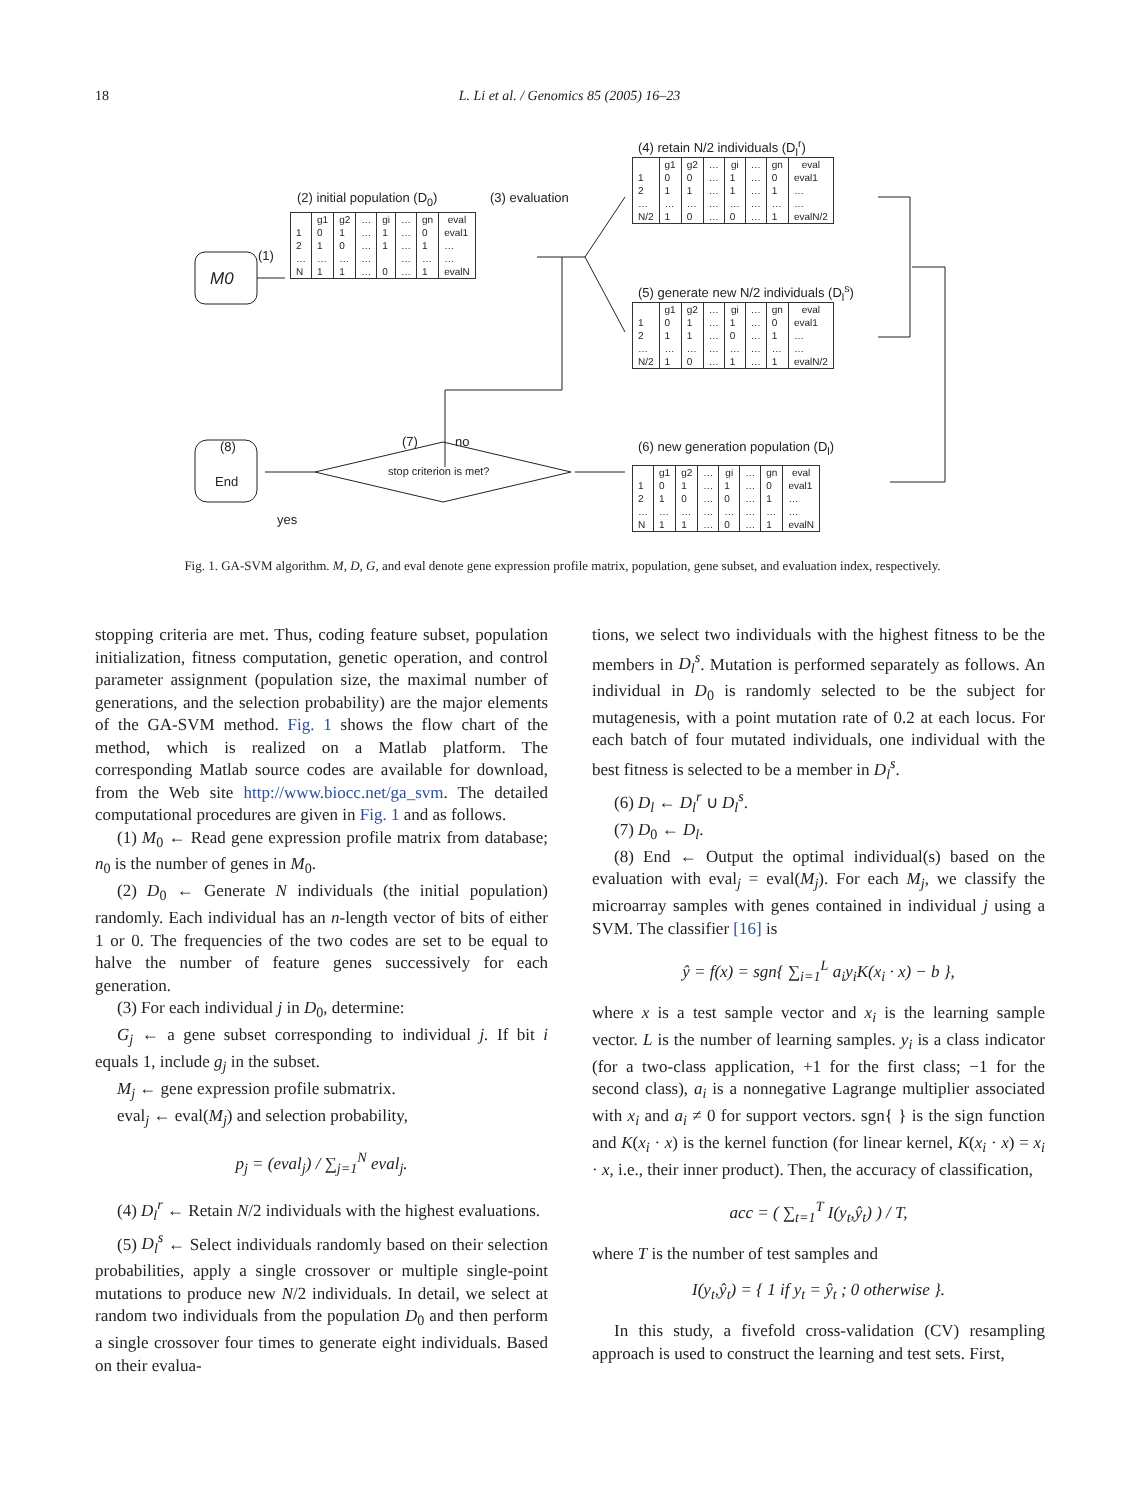18 L. Li et al. / Genomics 85 (2005) 16–23
M0
(1)
(2) initial population (D<sub>0</sub>) (3) evaluation
(4) retain N/2 individuals (D<sub>l</sub><sup>r</sup>)
(5) generate new N/2 individuals (D<sub>l</sub><sup>s</sup>)
(6) new generation population (D<sub>l</sub>) (8)
End
(7) no
stop criterion is met?
yes
| | g1 | g2 | … | gi | … | gn | eval |
| --- | --- | --- | --- | --- | --- | --- | --- |
| 1 | 0 | 1 | … | 1 | … | 0 | eval1 |
| 2 | 1 | 0 | … | 1 | … | 1 | … |
| … | … | … | … | | … | … | … |
| N | 1 | 1 | … | 0 | … | 1 | evalN |
| | g1 | g2 | … | gi | … | gn | eval |
| --- | --- | --- | --- | --- | --- | --- | --- |
| 1 | 0 | 0 | … | 1 | … | 0 | eval1 |
| 2 | 1 | 1 | … | 1 | … | 1 | … |
| … | … | … | … | … | … | … | … |
| N/2 | 1 | 0 | … | 0 | … | 1 | evalN/2 |
| | g1 | g2 | … | gi | … | gn | eval |
| --- | --- | --- | --- | --- | --- | --- | --- |
| 1 | 0 | 1 | … | 1 | … | 0 | eval1 |
| 2 | 1 | 1 | … | 0 | … | 1 | … |
| … | … | … | … | … | … | … | … |
| N/2 | 1 | 0 | … | 1 | … | 1 | evalN/2 |
| | g1 | g2 | … | gi | … | gn | eval |
| --- | --- | --- | --- | --- | --- | --- | --- |
| 1 | 0 | 1 | … | 1 | … | 0 | eval1 |
| 2 | 1 | 0 | … | 0 | … | 1 | … |
| … | … | … | … | … | … | … | … |
| N | 1 | 1 | … | 0 | … | 1 | evalN |
Fig. 1. GA-SVM algorithm. M, D, G, and eval denote gene expression profile matrix, population, gene subset, and evaluation index, respectively.
stopping criteria are met. Thus, coding feature subset, population initialization, fitness computation, genetic operation, and control parameter assignment (population size, the maximal number of generations, and the selection probability) are the major elements of the GA-SVM method. Fig. 1 shows the flow chart of the method, which is realized on a Matlab platform. The corresponding Matlab source codes are available for download, from the Web site http://www.biocc.net/ga_svm. The detailed computational procedures are given in Fig. 1 and as follows.
(1) M<sub>0</sub> ← Read gene expression profile matrix from database; n<sub>0</sub> is the number of genes in M<sub>0</sub>.
(2) D<sub>0</sub> ← Generate N individuals (the initial population) randomly. Each individual has an n-length vector of bits of either 1 or 0. The frequencies of the two codes are set to be equal to halve the number of feature genes successively for each generation.
(3) For each individual j in D<sub>0</sub>, determine:
G<sub>j</sub> ← a gene subset corresponding to individual j. If bit i equals 1, include g<sub>j</sub> in the subset.
M<sub>j</sub> ← gene expression profile submatrix.
eval<sub>j</sub> ← eval(M<sub>j</sub>) and selection probability,
p<sub>j</sub> = (eval<sub>j</sub>) / ∑<sub>j=1</sub><sup>N</sup> eval<sub>j</sub>.
(4) D<sub>l</sub><sup>r</sup> ← Retain N/2 individuals with the highest evaluations.
(5) D<sub>l</sub><sup>s</sup> ← Select individuals randomly based on their selection probabilities, apply a single crossover or multiple single-point mutations to produce new N/2 individuals. In detail, we select at random two individuals from the population D<sub>0</sub> and then perform a single crossover four times to generate eight individuals. Based on their evalua-
tions, we select two individuals with the highest fitness to be the members in D<sub>l</sub><sup>s</sup>. Mutation is performed separately as follows. An individual in D<sub>0</sub> is randomly selected to be the subject for mutagenesis, with a point mutation rate of 0.2 at each locus. For each batch of four mutated individuals, one individual with the best fitness is selected to be a member in D<sub>l</sub><sup>s</sup>.
(6) D<sub>l</sub> ← D<sub>l</sub><sup>r</sup> ∪ D<sub>l</sub><sup>s</sup>.
(7) D<sub>0</sub> ← D<sub>l</sub>.
(8) End ← Output the optimal individual(s) based on the evaluation with eval<sub>j</sub> = eval(M<sub>j</sub>). For each M<sub>j</sub>, we classify the microarray samples with genes contained in individual j using a SVM. The classifier [16] is
ŷ = f(x) = sgn{ ∑<sub>i=1</sub><sup>L</sup> a<sub>i</sub>y<sub>i</sub>K(x<sub>i</sub> · x) − b },
where x is a test sample vector and x<sub>i</sub> is the learning sample vector. L is the number of learning samples. y<sub>i</sub> is a class indicator (for a two-class application, +1 for the first class; −1 for the second class), a<sub>i</sub> is a nonnegative Lagrange multiplier associated with x<sub>i</sub> and a<sub>i</sub> ≠ 0 for support vectors. sgn{ } is the sign function and K(x<sub>i</sub> · x) is the kernel function (for linear kernel, K(x<sub>i</sub> · x) = x<sub>i</sub> · x, i.e., their inner product). Then, the accuracy of classification,
acc = ( ∑<sub>t=1</sub><sup>T</sup> I(y<sub>t</sub>,ŷ<sub>t</sub>) ) / T,
where T is the number of test samples and
I(y<sub>t</sub>,ŷ<sub>t</sub>) = { 1 if y<sub>t</sub> = ŷ<sub>t</sub> ; 0 otherwise }.
In this study, a fivefold cross-validation (CV) resampling approach is used to construct the learning and test sets. First,